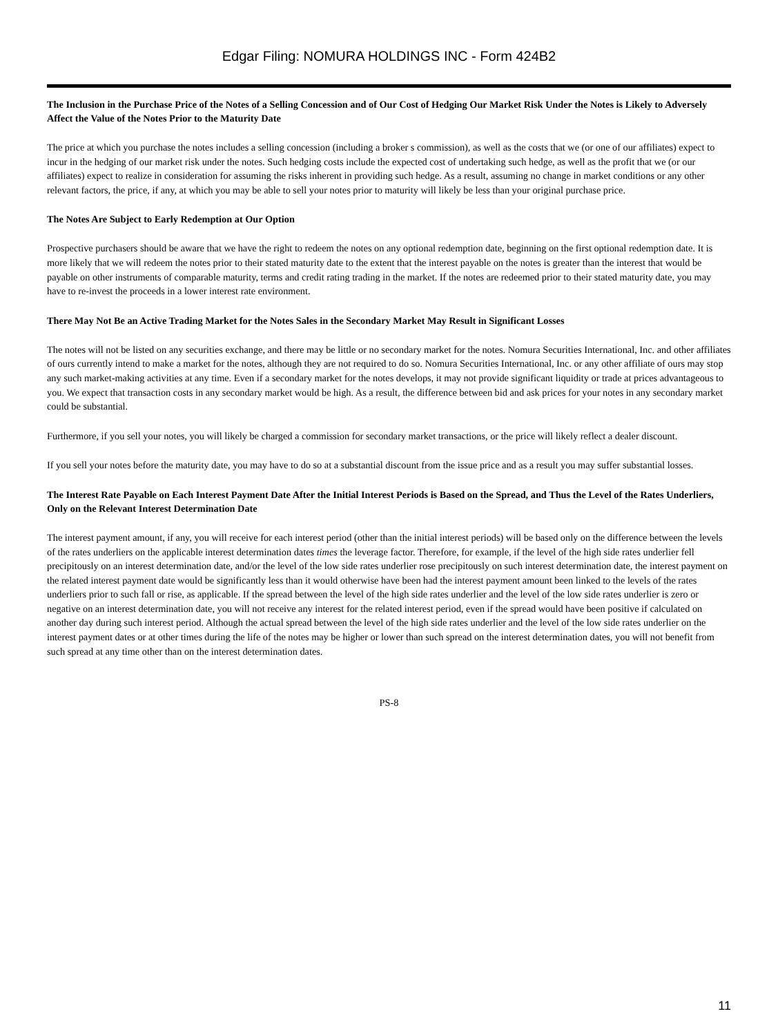Edgar Filing: NOMURA HOLDINGS INC - Form 424B2
The Inclusion in the Purchase Price of the Notes of a Selling Concession and of Our Cost of Hedging Our Market Risk Under the Notes is Likely to Adversely Affect the Value of the Notes Prior to the Maturity Date
The price at which you purchase the notes includes a selling concession (including a broker s commission), as well as the costs that we (or one of our affiliates) expect to incur in the hedging of our market risk under the notes. Such hedging costs include the expected cost of undertaking such hedge, as well as the profit that we (or our affiliates) expect to realize in consideration for assuming the risks inherent in providing such hedge. As a result, assuming no change in market conditions or any other relevant factors, the price, if any, at which you may be able to sell your notes prior to maturity will likely be less than your original purchase price.
The Notes Are Subject to Early Redemption at Our Option
Prospective purchasers should be aware that we have the right to redeem the notes on any optional redemption date, beginning on the first optional redemption date. It is more likely that we will redeem the notes prior to their stated maturity date to the extent that the interest payable on the notes is greater than the interest that would be payable on other instruments of comparable maturity, terms and credit rating trading in the market. If the notes are redeemed prior to their stated maturity date, you may have to re-invest the proceeds in a lower interest rate environment.
There May Not Be an Active Trading Market for the Notes Sales in the Secondary Market May Result in Significant Losses
The notes will not be listed on any securities exchange, and there may be little or no secondary market for the notes. Nomura Securities International, Inc. and other affiliates of ours currently intend to make a market for the notes, although they are not required to do so. Nomura Securities International, Inc. or any other affiliate of ours may stop any such market-making activities at any time. Even if a secondary market for the notes develops, it may not provide significant liquidity or trade at prices advantageous to you. We expect that transaction costs in any secondary market would be high. As a result, the difference between bid and ask prices for your notes in any secondary market could be substantial.
Furthermore, if you sell your notes, you will likely be charged a commission for secondary market transactions, or the price will likely reflect a dealer discount.
If you sell your notes before the maturity date, you may have to do so at a substantial discount from the issue price and as a result you may suffer substantial losses.
The Interest Rate Payable on Each Interest Payment Date After the Initial Interest Periods is Based on the Spread, and Thus the Level of the Rates Underliers, Only on the Relevant Interest Determination Date
The interest payment amount, if any, you will receive for each interest period (other than the initial interest periods) will be based only on the difference between the levels of the rates underliers on the applicable interest determination dates times the leverage factor. Therefore, for example, if the level of the high side rates underlier fell precipitously on an interest determination date, and/or the level of the low side rates underlier rose precipitously on such interest determination date, the interest payment on the related interest payment date would be significantly less than it would otherwise have been had the interest payment amount been linked to the levels of the rates underliers prior to such fall or rise, as applicable. If the spread between the level of the high side rates underlier and the level of the low side rates underlier is zero or negative on an interest determination date, you will not receive any interest for the related interest period, even if the spread would have been positive if calculated on another day during such interest period. Although the actual spread between the level of the high side rates underlier and the level of the low side rates underlier on the interest payment dates or at other times during the life of the notes may be higher or lower than such spread on the interest determination dates, you will not benefit from such spread at any time other than on the interest determination dates.
PS-8
11